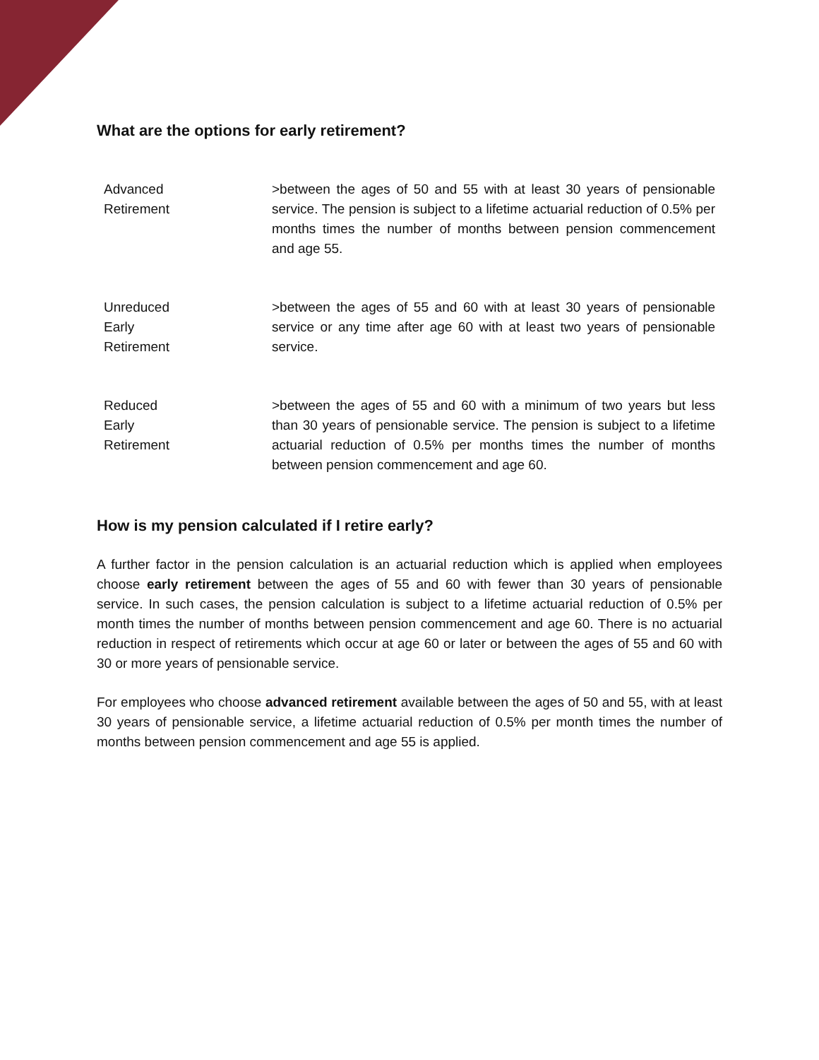What are the options for early retirement?
| Advanced Retirement | >between the ages of 50 and 55 with at least 30 years of pensionable service. The pension is subject to a lifetime actuarial reduction of 0.5% per months times the number of months between pension commencement and age 55. |
| Unreduced Early Retirement | >between the ages of 55 and 60 with at least 30 years of pensionable service or any time after age 60 with at least two years of pensionable service. |
| Reduced Early Retirement | >between the ages of 55 and 60 with a minimum of two years but less than 30 years of pensionable service. The pension is subject to a lifetime actuarial reduction of 0.5% per months times the number of months between pension commencement and age 60. |
How is my pension calculated if I retire early?
A further factor in the pension calculation is an actuarial reduction which is applied when employees choose early retirement between the ages of 55 and 60 with fewer than 30 years of pensionable service. In such cases, the pension calculation is subject to a lifetime actuarial reduction of 0.5% per month times the number of months between pension commencement and age 60. There is no actuarial reduction in respect of retirements which occur at age 60 or later or between the ages of 55 and 60 with 30 or more years of pensionable service.
For employees who choose advanced retirement available between the ages of 50 and 55, with at least 30 years of pensionable service, a lifetime actuarial reduction of 0.5% per month times the number of months between pension commencement and age 55 is applied.